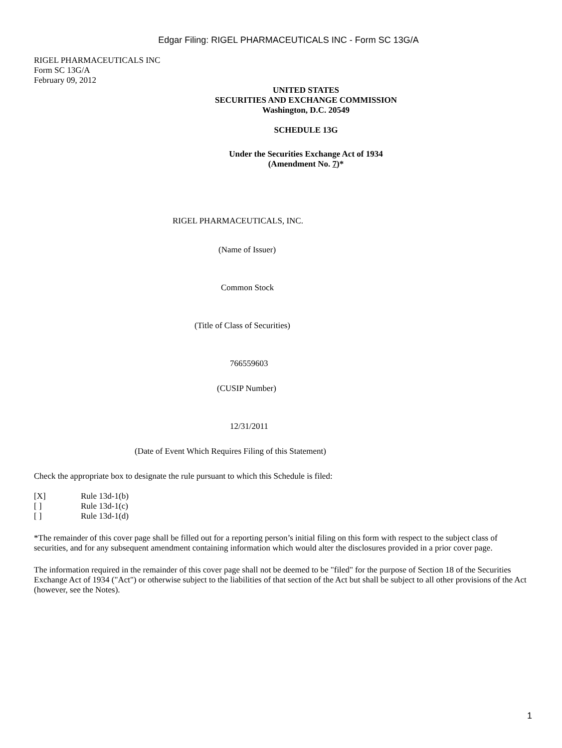Edgar Filing: RIGEL PHARMACEUTICALS INC - Form SC 13G/A
RIGEL PHARMACEUTICALS INC
Form SC 13G/A
February 09, 2012
UNITED STATES
SECURITIES AND EXCHANGE COMMISSION
Washington, D.C. 20549
SCHEDULE 13G
Under the Securities Exchange Act of 1934
(Amendment No. 7)*
RIGEL PHARMACEUTICALS, INC.
(Name of Issuer)
Common Stock
(Title of Class of Securities)
766559603
(CUSIP Number)
12/31/2011
(Date of Event Which Requires Filing of this Statement)
Check the appropriate box to designate the rule pursuant to which this Schedule is filed:
[X] Rule 13d-1(b)
[ ] Rule 13d-1(c)
[ ] Rule 13d-1(d)
*The remainder of this cover page shall be filled out for a reporting person’s initial filing on this form with respect to the subject class of securities, and for any subsequent amendment containing information which would alter the disclosures provided in a prior cover page.
The information required in the remainder of this cover page shall not be deemed to be "filed" for the purpose of Section 18 of the Securities Exchange Act of 1934 ("Act") or otherwise subject to the liabilities of that section of the Act but shall be subject to all other provisions of the Act (however, see the Notes).
1